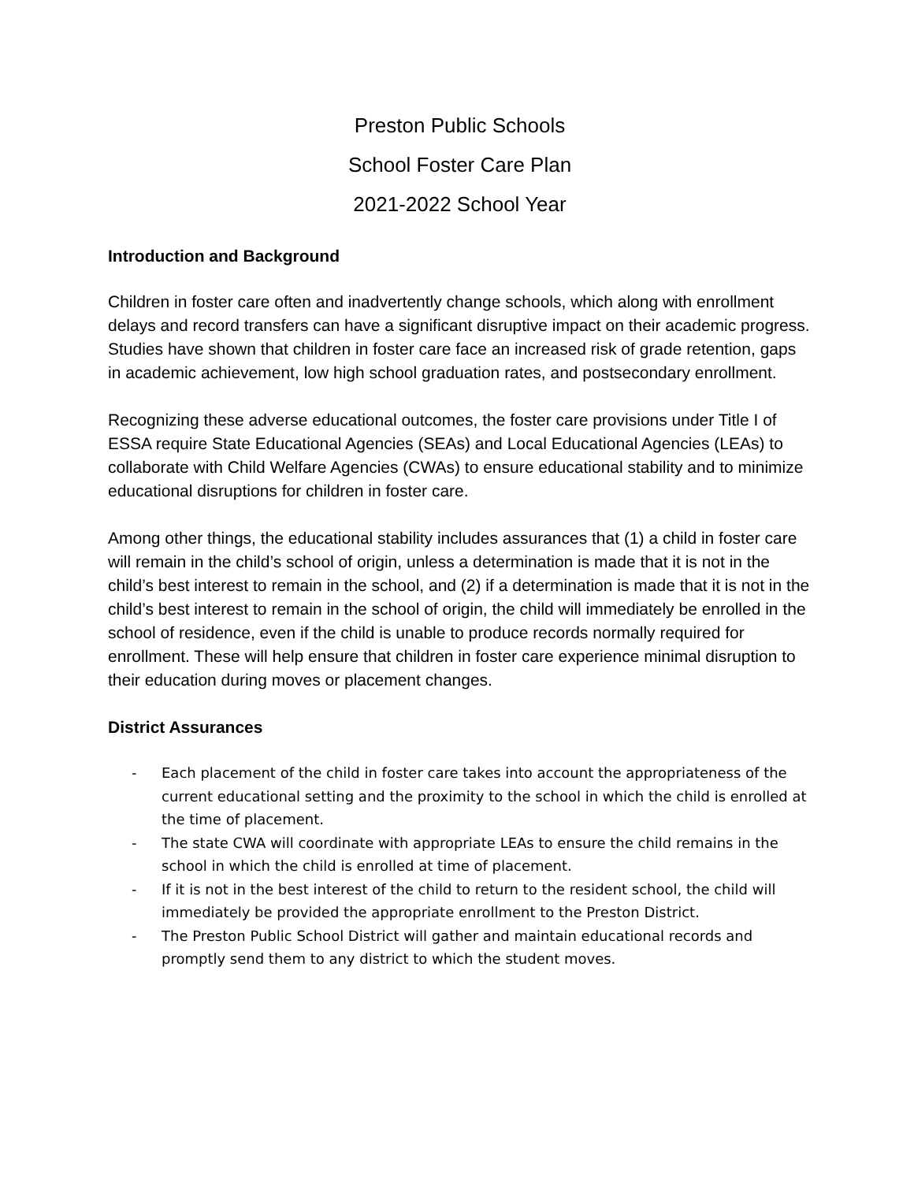Preston Public Schools
School Foster Care Plan
2021-2022 School Year
Introduction and Background
Children in foster care often and inadvertently change schools, which along with enrollment delays and record transfers can have a significant disruptive impact on their academic progress. Studies have shown that children in foster care face an increased risk of grade retention, gaps in academic achievement, low high school graduation rates, and postsecondary enrollment.
Recognizing these adverse educational outcomes, the foster care provisions under Title I of ESSA require State Educational Agencies (SEAs) and Local Educational Agencies (LEAs) to collaborate with Child Welfare Agencies (CWAs) to ensure educational stability and to minimize educational disruptions for children in foster care.
Among other things, the educational stability includes assurances that (1) a child in foster care will remain in the child’s school of origin, unless a determination is made that it is not in the child’s best interest to remain in the school, and (2) if a determination is made that it is not in the child’s best interest to remain in the school of origin, the child will immediately be enrolled in the school of residence, even if the child is unable to produce records normally required for enrollment. These will help ensure that children in foster care experience minimal disruption to their education during moves or placement changes.
District Assurances
- Each placement of the child in foster care takes into account the appropriateness of the current educational setting and the proximity to the school in which the child is enrolled at the time of placement.
- The state CWA will coordinate with appropriate LEAs to ensure the child remains in the school in which the child is enrolled at time of placement.
- If it is not in the best interest of the child to return to the resident school, the child will immediately be provided the appropriate enrollment to the Preston District.
- The Preston Public School District will gather and maintain educational records and promptly send them to any district to which the student moves.